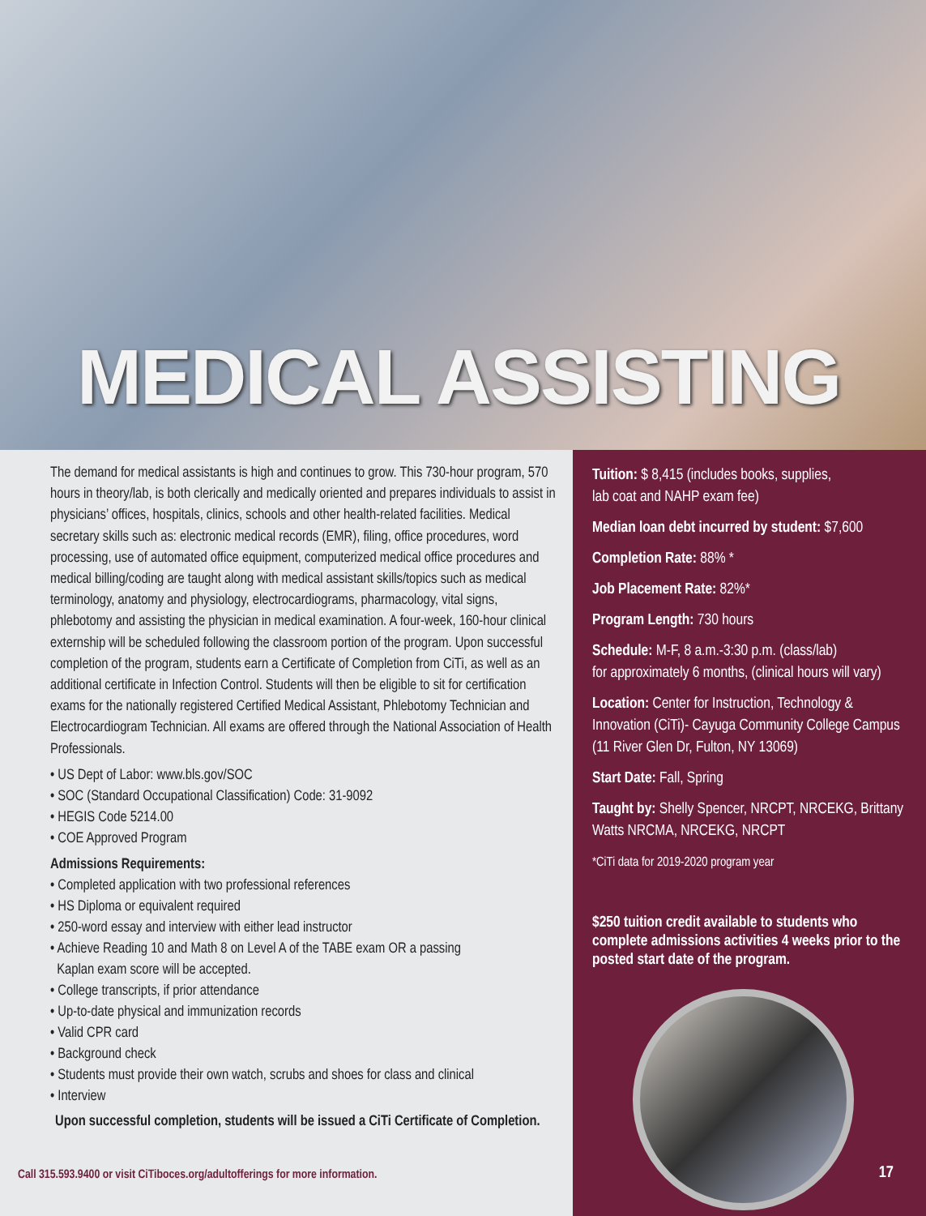MEDICAL ASSISTING
The demand for medical assistants is high and continues to grow. This 730-hour program, 570 hours in theory/lab, is both clerically and medically oriented and prepares individuals to assist in physicians’ offices, hospitals, clinics, schools and other health-related facilities. Medical secretary skills such as: electronic medical records (EMR), filing, office procedures, word processing, use of automated office equipment, computerized medical office procedures and medical billing/coding are taught along with medical assistant skills/topics such as medical terminology, anatomy and physiology, electrocardiograms, pharmacology, vital signs, phlebotomy and assisting the physician in medical examination. A four-week, 160-hour clinical externship will be scheduled following the classroom portion of the program. Upon successful completion of the program, students earn a Certificate of Completion from CiTi, as well as an additional certificate in Infection Control. Students will then be eligible to sit for certification exams for the nationally registered Certified Medical Assistant, Phlebotomy Technician and Electrocardiogram Technician. All exams are offered through the National Association of Health Professionals.
• US Dept of Labor: www.bls.gov/SOC
• SOC (Standard Occupational Classification) Code: 31-9092
• HEGIS Code 5214.00
• COE Approved Program
Admissions Requirements:
• Completed application with two professional references
• HS Diploma or equivalent required
• 250-word essay and interview with either lead instructor
• Achieve Reading 10 and Math 8 on Level A of the TABE exam OR a passing
Kaplan exam score will be accepted.
• College transcripts, if prior attendance
• Up-to-date physical and immunization records
• Valid CPR card
• Background check
• Students must provide their own watch, scrubs and shoes for class and clinical
• Interview
Upon successful completion, students will be issued a CiTi Certificate of Completion.
Call 315.593.9400 or visit CiTiboces.org/adultofferings for more information.
Tuition: $ 8,415 (includes books, supplies,
lab coat and NAHP exam fee)
Median loan debt incurred by student: $7,600
Completion Rate: 88% *
Job Placement Rate: 82%*
Program Length: 730 hours
Schedule: M-F, 8 a.m.-3:30 p.m. (class/lab)
for approximately 6 months, (clinical hours will vary)
Location: Center for Instruction, Technology & Innovation (CiTi)- Cayuga Community College Campus (11 River Glen Dr, Fulton, NY 13069)
Start Date: Fall, Spring
Taught by: Shelly Spencer, NRCPT, NRCEKG, Brittany Watts NRCMA, NRCEKG, NRCPT
*CiTi data for 2019-2020 program year
$250 tuition credit available to students who complete admissions activities 4 weeks prior to the posted start date of the program.
17